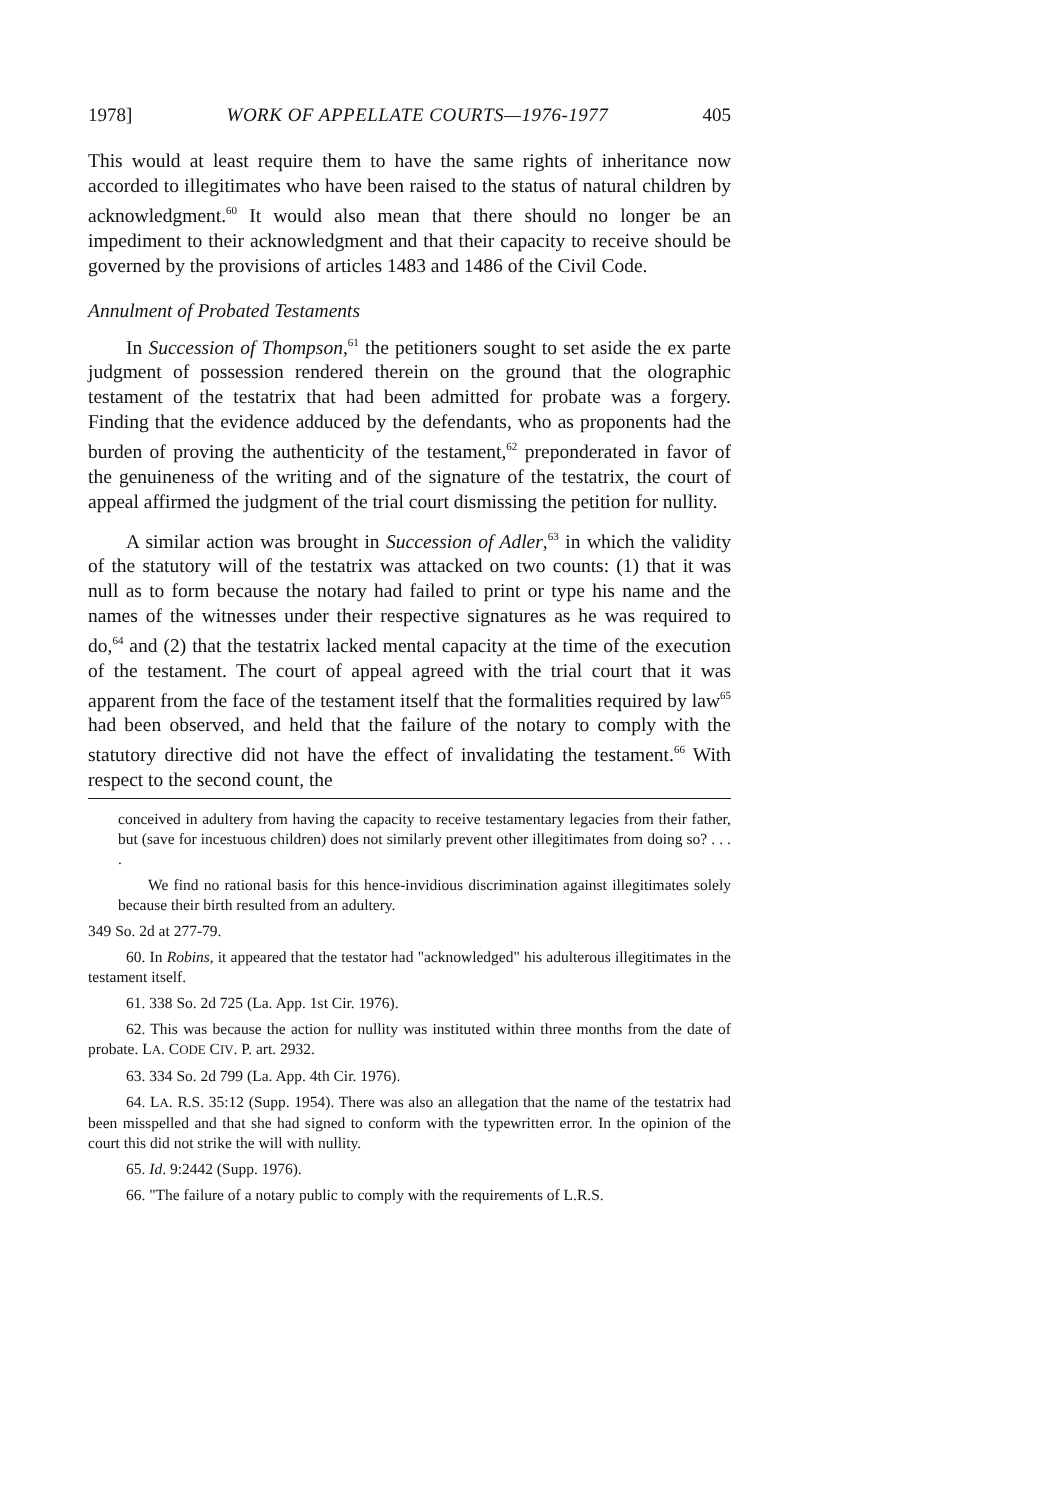1978] WORK OF APPELLATE COURTS—1976-1977 405
This would at least require them to have the same rights of inheritance now accorded to illegitimates who have been raised to the status of natural children by acknowledgment.<sup>60</sup> It would also mean that there should no longer be an impediment to their acknowledgment and that their capacity to receive should be governed by the provisions of articles 1483 and 1486 of the Civil Code.
Annulment of Probated Testaments
In Succession of Thompson,<sup>61</sup> the petitioners sought to set aside the ex parte judgment of possession rendered therein on the ground that the olographic testament of the testatrix that had been admitted for probate was a forgery. Finding that the evidence adduced by the defendants, who as proponents had the burden of proving the authenticity of the testament,<sup>62</sup> preponderated in favor of the genuineness of the writing and of the signature of the testatrix, the court of appeal affirmed the judgment of the trial court dismissing the petition for nullity.
A similar action was brought in Succession of Adler,<sup>63</sup> in which the validity of the statutory will of the testatrix was attacked on two counts: (1) that it was null as to form because the notary had failed to print or type his name and the names of the witnesses under their respective signatures as he was required to do,<sup>64</sup> and (2) that the testatrix lacked mental capacity at the time of the execution of the testament. The court of appeal agreed with the trial court that it was apparent from the face of the testament itself that the formalities required by law<sup>65</sup> had been observed, and held that the failure of the notary to comply with the statutory directive did not have the effect of invalidating the testament.<sup>66</sup> With respect to the second count, the
conceived in adultery from having the capacity to receive testamentary legacies from their father, but (save for incestuous children) does not similarly prevent other illegitimates from doing so? . . . .
We find no rational basis for this hence-invidious discrimination against illegitimates solely because their birth resulted from an adultery.
349 So. 2d at 277-79.
60. In Robins, it appeared that the testator had "acknowledged" his adulterous illegitimates in the testament itself.
61. 338 So. 2d 725 (La. App. 1st Cir. 1976).
62. This was because the action for nullity was instituted within three months from the date of probate. LA. CODE CIV. P. art. 2932.
63. 334 So. 2d 799 (La. App. 4th Cir. 1976).
64. LA. R.S. 35:12 (Supp. 1954). There was also an allegation that the name of the testatrix had been misspelled and that she had signed to conform with the typewritten error. In the opinion of the court this did not strike the will with nullity.
65. Id. 9:2442 (Supp. 1976).
66. "The failure of a notary public to comply with the requirements of L.R.S.